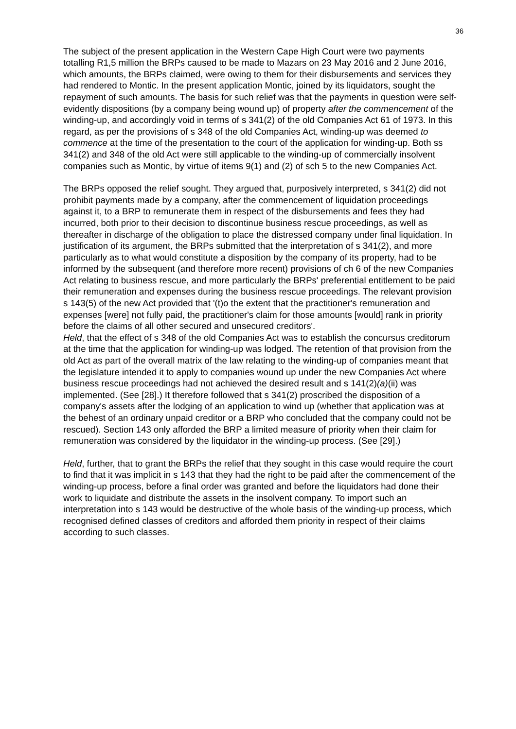36
The subject of the present application in the Western Cape High Court were two payments totalling R1,5 million the BRPs caused to be made to Mazars on 23 May 2016 and 2 June 2016, which amounts, the BRPs claimed, were owing to them for their disbursements and services they had rendered to Montic. In the present application Montic, joined by its liquidators, sought the repayment of such amounts. The basis for such relief was that the payments in question were self-evidently dispositions (by a company being wound up) of property after the commencement of the winding-up, and accordingly void in terms of s 341(2) of the old Companies Act 61 of 1973. In this regard, as per the provisions of s 348 of the old Companies Act, winding-up was deemed to commence at the time of the presentation to the court of the application for winding-up. Both ss 341(2) and 348 of the old Act were still applicable to the winding-up of commercially insolvent companies such as Montic, by virtue of items 9(1) and (2) of sch 5 to the new Companies Act.
The BRPs opposed the relief sought. They argued that, purposively interpreted, s 341(2) did not prohibit payments made by a company, after the commencement of liquidation proceedings against it, to a BRP to remunerate them in respect of the disbursements and fees they had incurred, both prior to their decision to discontinue business rescue proceedings, as well as thereafter in discharge of the obligation to place the distressed company under final liquidation. In justification of its argument, the BRPs submitted that the interpretation of s 341(2), and more particularly as to what would constitute a disposition by the company of its property, had to be informed by the subsequent (and therefore more recent) provisions of ch 6 of the new Companies Act relating to business rescue, and more particularly the BRPs' preferential entitlement to be paid their remuneration and expenses during the business rescue proceedings. The relevant provision s 143(5) of the new Act provided that '(t)o the extent that the practitioner's remuneration and expenses [were] not fully paid, the practitioner's claim for those amounts [would] rank in priority before the claims of all other secured and unsecured creditors'.
Held, that the effect of s 348 of the old Companies Act was to establish the concursus creditorum at the time that the application for winding-up was lodged. The retention of that provision from the old Act as part of the overall matrix of the law relating to the winding-up of companies meant that the legislature intended it to apply to companies wound up under the new Companies Act where business rescue proceedings had not achieved the desired result and s 141(2)(a)(ii) was implemented. (See [28].) It therefore followed that s 341(2) proscribed the disposition of a company's assets after the lodging of an application to wind up (whether that application was at the behest of an ordinary unpaid creditor or a BRP who concluded that the company could not be rescued). Section 143 only afforded the BRP a limited measure of priority when their claim for remuneration was considered by the liquidator in the winding-up process. (See [29].)
Held, further, that to grant the BRPs the relief that they sought in this case would require the court to find that it was implicit in s 143 that they had the right to be paid after the commencement of the winding-up process, before a final order was granted and before the liquidators had done their work to liquidate and distribute the assets in the insolvent company. To import such an interpretation into s 143 would be destructive of the whole basis of the winding-up process, which recognised defined classes of creditors and afforded them priority in respect of their claims according to such classes.